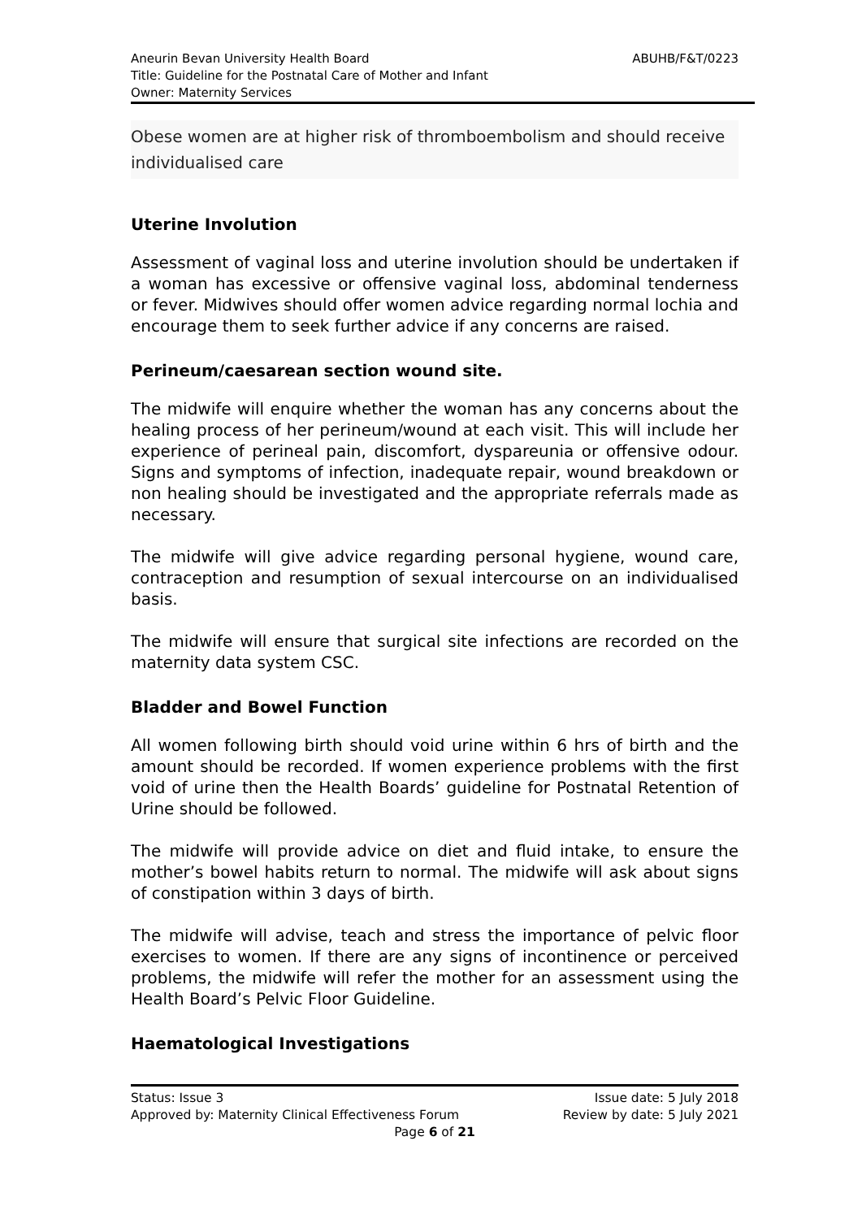Aneurin Bevan University Health Board
Title: Guideline for the Postnatal Care of Mother and Infant
Owner: Maternity Services
ABUHB/F&T/0223
Obese women are at higher risk of thromboembolism and should receive individualised care
Uterine Involution
Assessment of vaginal loss and uterine involution should be undertaken if a woman has excessive or offensive vaginal loss, abdominal tenderness or fever. Midwives should offer women advice regarding normal lochia and encourage them to seek further advice if any concerns are raised.
Perineum/caesarean section wound site.
The midwife will enquire whether the woman has any concerns about the healing process of her perineum/wound at each visit. This will include her experience of perineal pain, discomfort, dyspareunia or offensive odour. Signs and symptoms of infection, inadequate repair, wound breakdown or non healing should be investigated and the appropriate referrals made as necessary.
The midwife will give advice regarding personal hygiene, wound care, contraception and resumption of sexual intercourse on an individualised basis.
The midwife will ensure that surgical site infections are recorded on the maternity data system CSC.
Bladder and Bowel Function
All women following birth should void urine within 6 hrs of birth and the amount should be recorded. If women experience problems with the first void of urine then the Health Boards’ guideline for Postnatal Retention of Urine should be followed.
The midwife will provide advice on diet and fluid intake, to ensure the mother’s bowel habits return to normal. The midwife will ask about signs of constipation within 3 days of birth.
The midwife will advise, teach and stress the importance of pelvic floor exercises to women. If there are any signs of incontinence or perceived problems, the midwife will refer the mother for an assessment using the Health Board’s Pelvic Floor Guideline.
Haematological Investigations
Status: Issue 3 Issue date: 5 July 2018
Approved by: Maternity Clinical Effectiveness Forum Review by date: 5 July 2021
Page 6 of 21